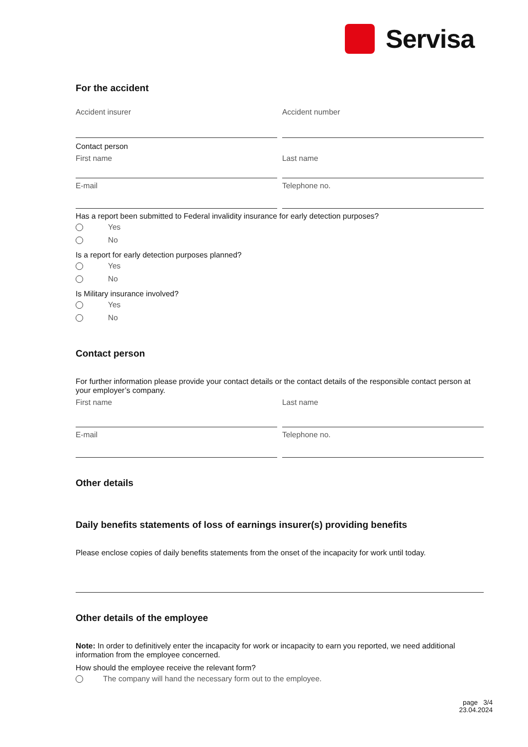Servisa
For the accident
Accident insurer Accident number
Contact person
First name Last name
E-mail Telephone no.
Has a report been submitted to Federal invalidity insurance for early detection purposes?
Yes
No
Is a report for early detection purposes planned?
Yes
No
Is Military insurance involved?
Yes
No
Contact person
For further information please provide your contact details or the contact details of the responsible contact person at your employer’s company.
First name Last name
E-mail Telephone no.
Other details
Daily benefits statements of loss of earnings insurer(s) providing benefits
Please enclose copies of daily benefits statements from the onset of the incapacity for work until today.
Other details of the employee
Note: In order to definitively enter the incapacity for work or incapacity to earn you reported, we need additional information from the employee concerned.
How should the employee receive the relevant form?
The company will hand the necessary form out to the employee.
page 3/4
23.04.2024